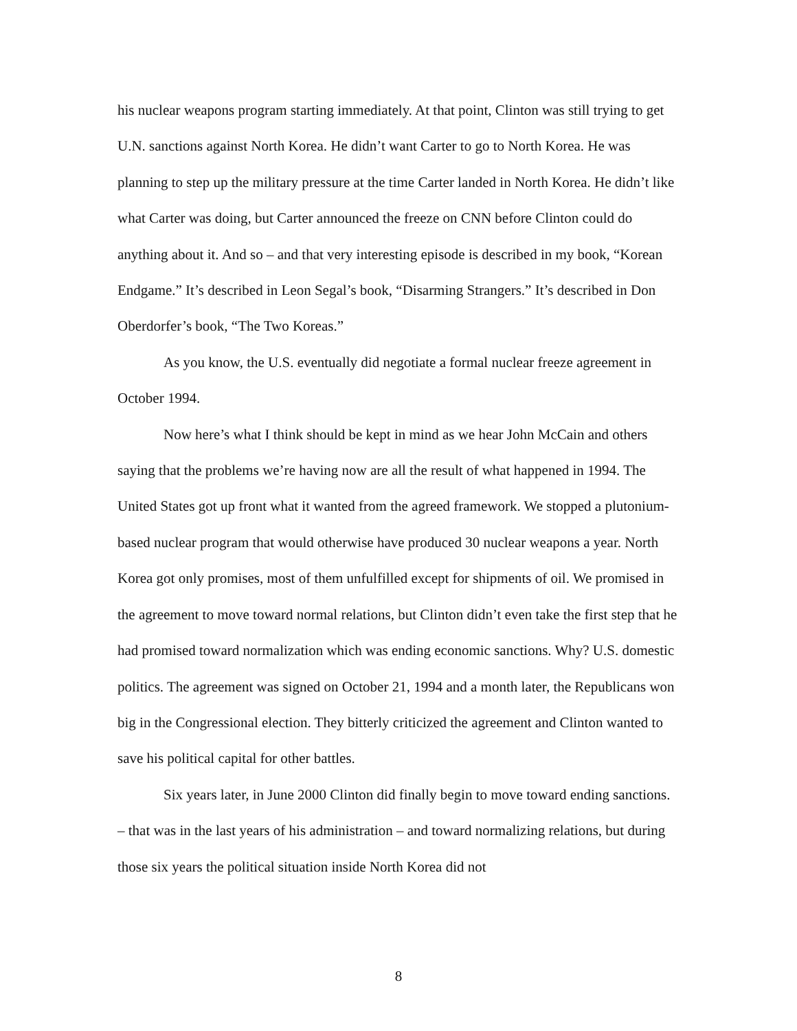his nuclear weapons program starting immediately. At that point, Clinton was still trying to get U.N. sanctions against North Korea. He didn’t want Carter to go to North Korea. He was planning to step up the military pressure at the time Carter landed in North Korea. He didn’t like what Carter was doing, but Carter announced the freeze on CNN before Clinton could do anything about it. And so – and that very interesting episode is described in my book, “Korean Endgame.” It’s described in Leon Segal’s book, “Disarming Strangers.” It’s described in Don Oberdorfer’s book, “The Two Koreas.”
As you know, the U.S. eventually did negotiate a formal nuclear freeze agreement in October 1994.
Now here’s what I think should be kept in mind as we hear John McCain and others saying that the problems we’re having now are all the result of what happened in 1994. The United States got up front what it wanted from the agreed framework. We stopped a plutonium-based nuclear program that would otherwise have produced 30 nuclear weapons a year. North Korea got only promises, most of them unfulfilled except for shipments of oil. We promised in the agreement to move toward normal relations, but Clinton didn’t even take the first step that he had promised toward normalization which was ending economic sanctions. Why? U.S. domestic politics. The agreement was signed on October 21, 1994 and a month later, the Republicans won big in the Congressional election. They bitterly criticized the agreement and Clinton wanted to save his political capital for other battles.
Six years later, in June 2000 Clinton did finally begin to move toward ending sanctions. – that was in the last years of his administration – and toward normalizing relations, but during those six years the political situation inside North Korea did not
8